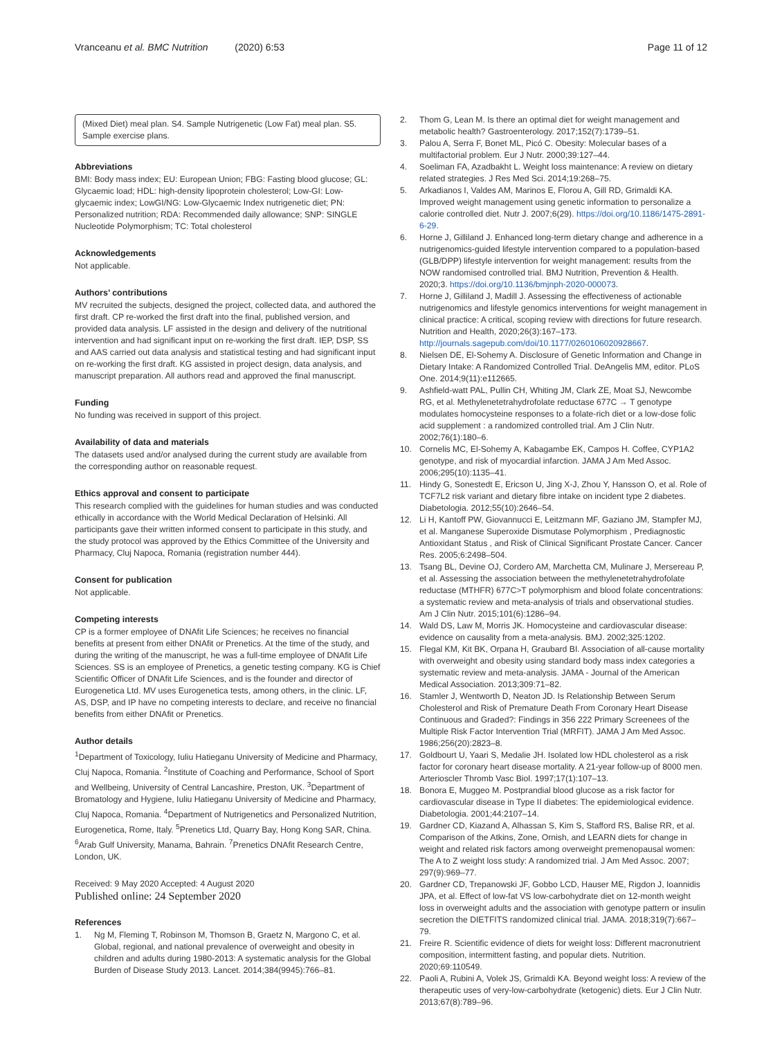Vranceanu et al. BMC Nutrition (2020) 6:53
Page 11 of 12
(Mixed Diet) meal plan. S4. Sample Nutrigenetic (Low Fat) meal plan. S5. Sample exercise plans.
Abbreviations
BMI: Body mass index; EU: European Union; FBG: Fasting blood glucose; GL: Glycaemic load; HDL: high-density lipoprotein cholesterol; Low-GI: Low-glycaemic index; LowGI/NG: Low-Glycaemic Index nutrigenetic diet; PN: Personalized nutrition; RDA: Recommended daily allowance; SNP: SINGLE Nucleotide Polymorphism; TC: Total cholesterol
Acknowledgements
Not applicable.
Authors’ contributions
MV recruited the subjects, designed the project, collected data, and authored the first draft. CP re-worked the first draft into the final, published version, and provided data analysis. LF assisted in the design and delivery of the nutritional intervention and had significant input on re-working the first draft. IEP, DSP, SS and AAS carried out data analysis and statistical testing and had significant input on re-working the first draft. KG assisted in project design, data analysis, and manuscript preparation. All authors read and approved the final manuscript.
Funding
No funding was received in support of this project.
Availability of data and materials
The datasets used and/or analysed during the current study are available from the corresponding author on reasonable request.
Ethics approval and consent to participate
This research complied with the guidelines for human studies and was conducted ethically in accordance with the World Medical Declaration of Helsinki. All participants gave their written informed consent to participate in this study, and the study protocol was approved by the Ethics Committee of the University and Pharmacy, Cluj Napoca, Romania (registration number 444).
Consent for publication
Not applicable.
Competing interests
CP is a former employee of DNAfit Life Sciences; he receives no financial benefits at present from either DNAfit or Prenetics. At the time of the study, and during the writing of the manuscript, he was a full-time employee of DNAfit Life Sciences. SS is an employee of Prenetics, a genetic testing company. KG is Chief Scientific Officer of DNAfit Life Sciences, and is the founder and director of Eurogenetica Ltd. MV uses Eurogenetica tests, among others, in the clinic. LF, AS, DSP, and IP have no competing interests to declare, and receive no financial benefits from either DNAfit or Prenetics.
Author details
<sup>1</sup> Department of Toxicology, Iuliu Hatieganu University of Medicine and Pharmacy, Cluj Napoca, Romania. <sup>2</sup>Institute of Coaching and Performance, School of Sport and Wellbeing, University of Central Lancashire, Preston, UK. <sup>3</sup>Department of Bromatology and Hygiene, Iuliu Hatieganu University of Medicine and Pharmacy, Cluj Napoca, Romania. <sup>4</sup>Department of Nutrigenetics and Personalized Nutrition, Eurogenetica, Rome, Italy. <sup>5</sup>Prenetics Ltd, Quarry Bay, Hong Kong SAR, China. <sup>6</sup>Arab Gulf University, Manama, Bahrain. <sup>7</sup>Prenetics DNAfit Research Centre, London, UK.
Received: 9 May 2020 Accepted: 4 August 2020
Published online: 24 September 2020
References
1. Ng M, Fleming T, Robinson M, Thomson B, Graetz N, Margono C, et al. Global, regional, and national prevalence of overweight and obesity in children and adults during 1980-2013: A systematic analysis for the Global Burden of Disease Study 2013. Lancet. 2014;384(9945):766–81.
2. Thom G, Lean M. Is there an optimal diet for weight management and metabolic health? Gastroenterology. 2017;152(7):1739–51.
3. Palou A, Serra F, Bonet ML, Picó C. Obesity: Molecular bases of a multifactorial problem. Eur J Nutr. 2000;39:127–44.
4. Soeliman FA, Azadbakht L. Weight loss maintenance: A review on dietary related strategies. J Res Med Sci. 2014;19:268–75.
5. Arkadianos I, Valdes AM, Marinos E, Florou A, Gill RD, Grimaldi KA. Improved weight management using genetic information to personalize a calorie controlled diet. Nutr J. 2007;6(29). https://doi.org/10.1186/1475-2891-6-29.
6. Horne J, Gilliland J. Enhanced long-term dietary change and adherence in a nutrigenomics-guided lifestyle intervention compared to a population-based (GLB/DPP) lifestyle intervention for weight management: results from the NOW randomised controlled trial. BMJ Nutrition, Prevention & Health. 2020;3. https://doi.org/10.1136/bmjnph-2020-000073.
7. Horne J, Gilliland J, Madill J. Assessing the effectiveness of actionable nutrigenomics and lifestyle genomics interventions for weight management in clinical practice: A critical, scoping review with directions for future research. Nutrition and Health, 2020;26(3):167–173. http://journals.sagepub.com/doi/10.1177/0260106020928667.
8. Nielsen DE, El-Sohemy A. Disclosure of Genetic Information and Change in Dietary Intake: A Randomized Controlled Trial. DeAngelis MM, editor. PLoS One. 2014;9(11):e112665.
9. Ashfield-watt PAL, Pullin CH, Whiting JM, Clark ZE, Moat SJ, Newcombe RG, et al. Methylenetetrahydrofolate reductase 677C → T genotype modulates homocysteine responses to a folate-rich diet or a low-dose folic acid supplement : a randomized controlled trial. Am J Clin Nutr. 2002;76(1):180–6.
10. Cornelis MC, El-Sohemy A, Kabagambe EK, Campos H. Coffee, CYP1A2 genotype, and risk of myocardial infarction. JAMA J Am Med Assoc. 2006;295(10):1135–41.
11. Hindy G, Sonestedt E, Ericson U, Jing X-J, Zhou Y, Hansson O, et al. Role of TCF7L2 risk variant and dietary fibre intake on incident type 2 diabetes. Diabetologia. 2012;55(10):2646–54.
12. Li H, Kantoff PW, Giovannucci E, Leitzmann MF, Gaziano JM, Stampfer MJ, et al. Manganese Superoxide Dismutase Polymorphism , Prediagnostic Antioxidant Status , and Risk of Clinical Significant Prostate Cancer. Cancer Res. 2005;6:2498–504.
13. Tsang BL, Devine OJ, Cordero AM, Marchetta CM, Mulinare J, Mersereau P, et al. Assessing the association between the methylenetetrahydrofolate reductase (MTHFR) 677C>T polymorphism and blood folate concentrations: a systematic review and meta-analysis of trials and observational studies. Am J Clin Nutr. 2015;101(6):1286–94.
14. Wald DS, Law M, Morris JK. Homocysteine and cardiovascular disease: evidence on causality from a meta-analysis. BMJ. 2002;325:1202.
15. Flegal KM, Kit BK, Orpana H, Graubard BI. Association of all-cause mortality with overweight and obesity using standard body mass index categories a systematic review and meta-analysis. JAMA - Journal of the American Medical Association. 2013;309:71–82.
16. Stamler J, Wentworth D, Neaton JD. Is Relationship Between Serum Cholesterol and Risk of Premature Death From Coronary Heart Disease Continuous and Graded?: Findings in 356 222 Primary Screenees of the Multiple Risk Factor Intervention Trial (MRFIT). JAMA J Am Med Assoc. 1986;256(20):2823–8.
17. Goldbourt U, Yaari S, Medalie JH. Isolated low HDL cholesterol as a risk factor for coronary heart disease mortality. A 21-year follow-up of 8000 men. Arterioscler Thromb Vasc Biol. 1997;17(1):107–13.
18. Bonora E, Muggeo M. Postprandial blood glucose as a risk factor for cardiovascular disease in Type II diabetes: The epidemiological evidence. Diabetologia. 2001;44:2107–14.
19. Gardner CD, Kiazand A, Alhassan S, Kim S, Stafford RS, Balise RR, et al. Comparison of the Atkins, Zone, Ornish, and LEARN diets for change in weight and related risk factors among overweight premenopausal women: The A to Z weight loss study: A randomized trial. J Am Med Assoc. 2007; 297(9):969–77.
20. Gardner CD, Trepanowski JF, Gobbo LCD, Hauser ME, Rigdon J, Ioannidis JPA, et al. Effect of low-fat VS low-carbohydrate diet on 12-month weight loss in overweight adults and the association with genotype pattern or insulin secretion the DIETFITS randomized clinical trial. JAMA. 2018;319(7):667–79.
21. Freire R. Scientific evidence of diets for weight loss: Different macronutrient composition, intermittent fasting, and popular diets. Nutrition. 2020;69:110549.
22. Paoli A, Rubini A, Volek JS, Grimaldi KA. Beyond weight loss: A review of the therapeutic uses of very-low-carbohydrate (ketogenic) diets. Eur J Clin Nutr. 2013;67(8):789–96.